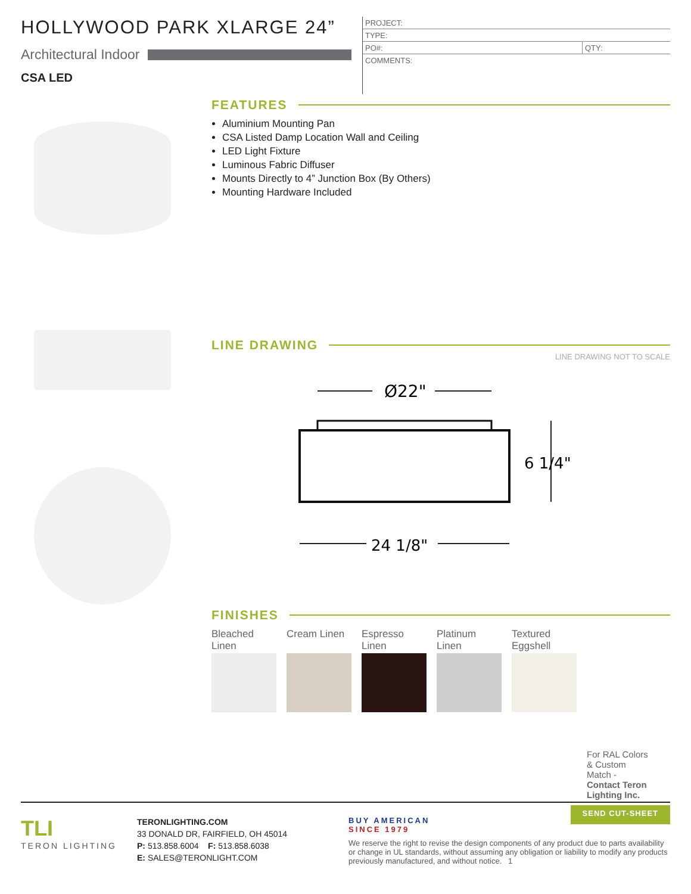HOLLYWOOD PARK XLARGE 24”
Architectural Indoor
CSA LED
| PROJECT: | |
| TYPE: | |
| PO#: | QTY: |
| COMMENTS: | |
FEATURES
Aluminium Mounting Pan
CSA Listed Damp Location Wall and Ceiling
LED Light Fixture
Luminous Fabric Diffuser
Mounts Directly to 4” Junction Box (By Others)
Mounting Hardware Included
LINE DRAWING
LINE DRAWING NOT TO SCALE
Ø22"
6 1/4"
24 1/8"
FINISHES
Bleached Linen
Cream Linen
Espresso Linen
Platinum Linen
Textured Eggshell
For RAL Colors & Custom Match - Contact Teron Lighting Inc.
TLI
TERON LIGHTING
TERONLIGHTING.COM
33 DONALD DR, FAIRFIELD, OH 45014
P: 513.858.6004 F: 513.858.6038
E: SALES@TERONLIGHT.COM
BUY AMERICAN
SINCE 1979
SEND CUT-SHEET
We reserve the right to revise the design components of any product due to parts availability or change in UL standards, without assuming any obligation or liability to modify any products previously manufactured, and without notice. 1